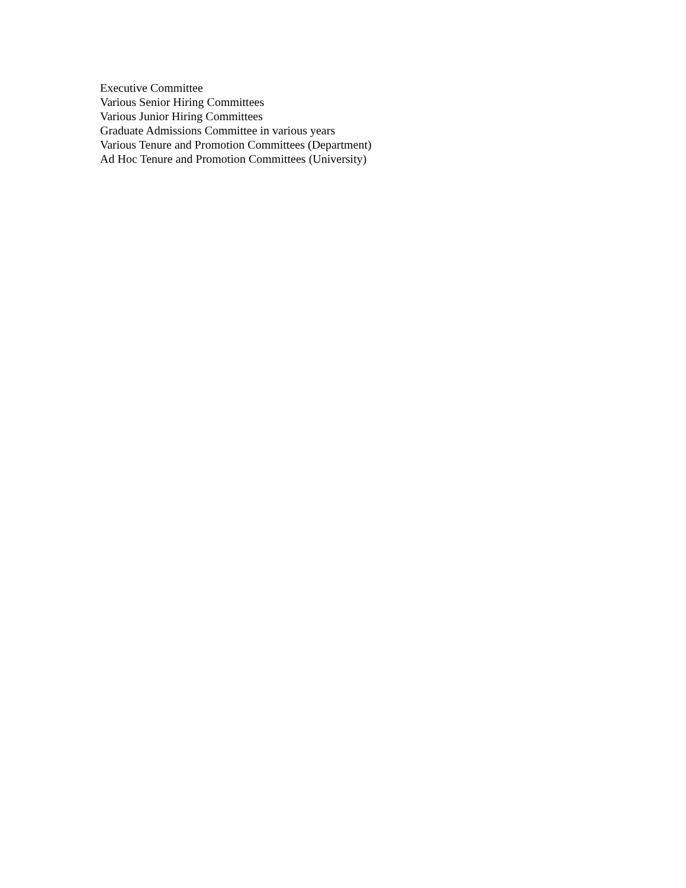Executive Committee
Various Senior Hiring Committees
Various Junior Hiring Committees
Graduate Admissions Committee in various years
Various Tenure and Promotion Committees (Department)
Ad Hoc Tenure and Promotion Committees (University)